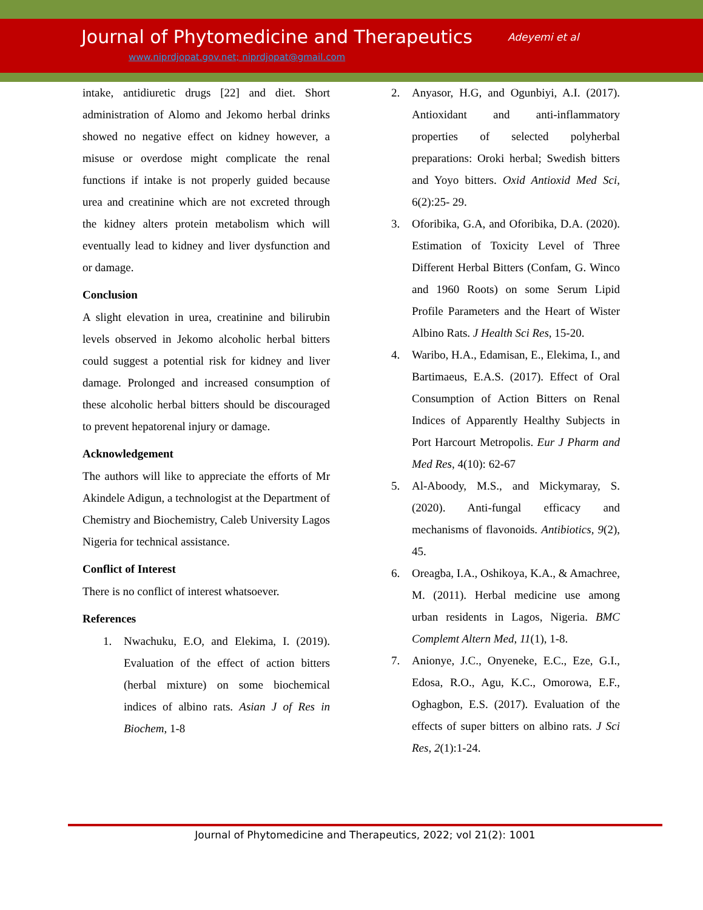Journal of Phytomedicine and Therapeutics
Adeyemi et al
www.niprdjopat.gov.net; niprdjopat@gmail.com
intake, antidiuretic drugs [22] and diet. Short administration of Alomo and Jekomo herbal drinks showed no negative effect on kidney however, a misuse or overdose might complicate the renal functions if intake is not properly guided because urea and creatinine which are not excreted through the kidney alters protein metabolism which will eventually lead to kidney and liver dysfunction and or damage.
Conclusion
A slight elevation in urea, creatinine and bilirubin levels observed in Jekomo alcoholic herbal bitters could suggest a potential risk for kidney and liver damage. Prolonged and increased consumption of these alcoholic herbal bitters should be discouraged to prevent hepatorenal injury or damage.
Acknowledgement
The authors will like to appreciate the efforts of Mr Akindele Adigun, a technologist at the Department of Chemistry and Biochemistry, Caleb University Lagos Nigeria for technical assistance.
Conflict of Interest
There is no conflict of interest whatsoever.
References
1. Nwachuku, E.O, and Elekima, I. (2019). Evaluation of the effect of action bitters (herbal mixture) on some biochemical indices of albino rats. Asian J of Res in Biochem, 1-8
2. Anyasor, H.G, and Ogunbiyi, A.I. (2017). Antioxidant and anti-inflammatory properties of selected polyherbal preparations: Oroki herbal; Swedish bitters and Yoyo bitters. Oxid Antioxid Med Sci, 6(2):25- 29.
3. Oforibika, G.A, and Oforibika, D.A. (2020). Estimation of Toxicity Level of Three Different Herbal Bitters (Confam, G. Winco and 1960 Roots) on some Serum Lipid Profile Parameters and the Heart of Wister Albino Rats. J Health Sci Res, 15-20.
4. Waribo, H.A., Edamisan, E., Elekima, I., and Bartimaeus, E.A.S. (2017). Effect of Oral Consumption of Action Bitters on Renal Indices of Apparently Healthy Subjects in Port Harcourt Metropolis. Eur J Pharm and Med Res, 4(10): 62-67
5. Al-Aboody, M.S., and Mickymaray, S. (2020). Anti-fungal efficacy and mechanisms of flavonoids. Antibiotics, 9(2), 45.
6. Oreagba, I.A., Oshikoya, K.A., & Amachree, M. (2011). Herbal medicine use among urban residents in Lagos, Nigeria. BMC Complemt Altern Med, 11(1), 1-8.
7. Anionye, J.C., Onyeneke, E.C., Eze, G.I., Edosa, R.O., Agu, K.C., Omorowa, E.F., Oghagbon, E.S. (2017). Evaluation of the effects of super bitters on albino rats. J Sci Res, 2(1):1-24.
Journal of Phytomedicine and Therapeutics, 2022; vol 21(2): 1001